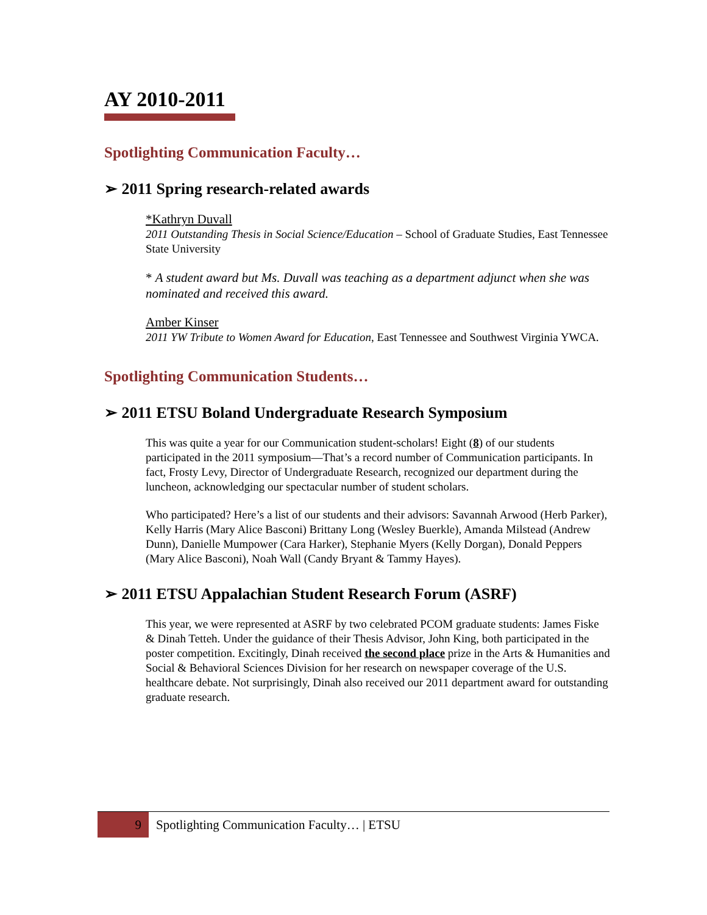AY 2010-2011
Spotlighting Communication Faculty…
➢ 2011 Spring research-related awards
*Kathryn Duvall
2011 Outstanding Thesis in Social Science/Education – School of Graduate Studies, East Tennessee State University
* A student award but Ms. Duvall was teaching as a department adjunct when she was nominated and received this award.
Amber Kinser
2011 YW Tribute to Women Award for Education, East Tennessee and Southwest Virginia YWCA.
Spotlighting Communication Students…
➢ 2011 ETSU Boland Undergraduate Research Symposium
This was quite a year for our Communication student-scholars! Eight (8) of our students participated in the 2011 symposium—That’s a record number of Communication participants. In fact, Frosty Levy, Director of Undergraduate Research, recognized our department during the luncheon, acknowledging our spectacular number of student scholars.
Who participated? Here’s a list of our students and their advisors: Savannah Arwood (Herb Parker), Kelly Harris (Mary Alice Basconi) Brittany Long (Wesley Buerkle), Amanda Milstead (Andrew Dunn), Danielle Mumpower (Cara Harker), Stephanie Myers (Kelly Dorgan), Donald Peppers (Mary Alice Basconi), Noah Wall (Candy Bryant & Tammy Hayes).
➢ 2011 ETSU Appalachian Student Research Forum (ASRF)
This year, we were represented at ASRF by two celebrated PCOM graduate students: James Fiske & Dinah Tetteh. Under the guidance of their Thesis Advisor, John King, both participated in the poster competition. Excitingly, Dinah received the second place prize in the Arts & Humanities and Social & Behavioral Sciences Division for her research on newspaper coverage of the U.S. healthcare debate. Not surprisingly, Dinah also received our 2011 department award for outstanding graduate research.
9
Spotlighting Communication Faculty… | ETSU